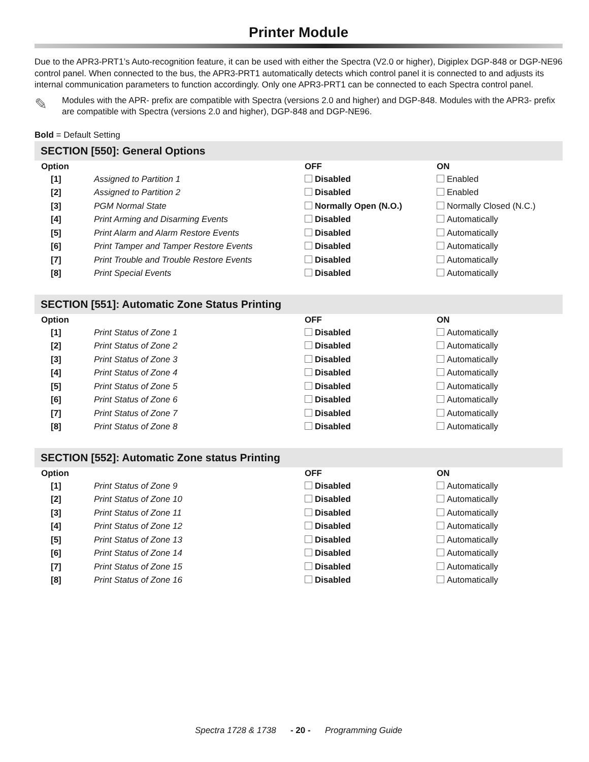Printer Module
Due to the APR3-PRT1’s Auto-recognition feature, it can be used with either the Spectra (V2.0 or higher), Digiplex DGP-848 or DGP-NE96 control panel. When connected to the bus, the APR3-PRT1 automatically detects which control panel it is connected to and adjusts its internal communication parameters to function accordingly. Only one APR3-PRT1 can be connected to each Spectra control panel.
✎
Modules with the APR- prefix are compatible with Spectra (versions 2.0 and higher) and DGP-848. Modules with the APR3- prefix are compatible with Spectra (versions 2.0 and higher), DGP-848 and DGP-NE96.
Bold = Default Setting
SECTION [550]: General Options
| Option | | OFF | ON |
| --- | --- | --- | --- |
| [1] | Assigned to Partition 1 | Disabled | Enabled |
| [2] | Assigned to Partition 2 | Disabled | Enabled |
| [3] | PGM Normal State | Normally Open (N.O.) | Normally Closed (N.C.) |
| [4] | Print Arming and Disarming Events | Disabled | Automatically |
| [5] | Print Alarm and Alarm Restore Events | Disabled | Automatically |
| [6] | Print Tamper and Tamper Restore Events | Disabled | Automatically |
| [7] | Print Trouble and Trouble Restore Events | Disabled | Automatically |
| [8] | Print Special Events | Disabled | Automatically |
SECTION [551]: Automatic Zone Status Printing
| Option | | OFF | ON |
| --- | --- | --- | --- |
| [1] | Print Status of Zone 1 | Disabled | Automatically |
| [2] | Print Status of Zone 2 | Disabled | Automatically |
| [3] | Print Status of Zone 3 | Disabled | Automatically |
| [4] | Print Status of Zone 4 | Disabled | Automatically |
| [5] | Print Status of Zone 5 | Disabled | Automatically |
| [6] | Print Status of Zone 6 | Disabled | Automatically |
| [7] | Print Status of Zone 7 | Disabled | Automatically |
| [8] | Print Status of Zone 8 | Disabled | Automatically |
SECTION [552]: Automatic Zone status Printing
| Option | | OFF | ON |
| --- | --- | --- | --- |
| [1] | Print Status of Zone 9 | Disabled | Automatically |
| [2] | Print Status of Zone 10 | Disabled | Automatically |
| [3] | Print Status of Zone 11 | Disabled | Automatically |
| [4] | Print Status of Zone 12 | Disabled | Automatically |
| [5] | Print Status of Zone 13 | Disabled | Automatically |
| [6] | Print Status of Zone 14 | Disabled | Automatically |
| [7] | Print Status of Zone 15 | Disabled | Automatically |
| [8] | Print Status of Zone 16 | Disabled | Automatically |
Spectra 1728 & 1738 - 20 - Programming Guide